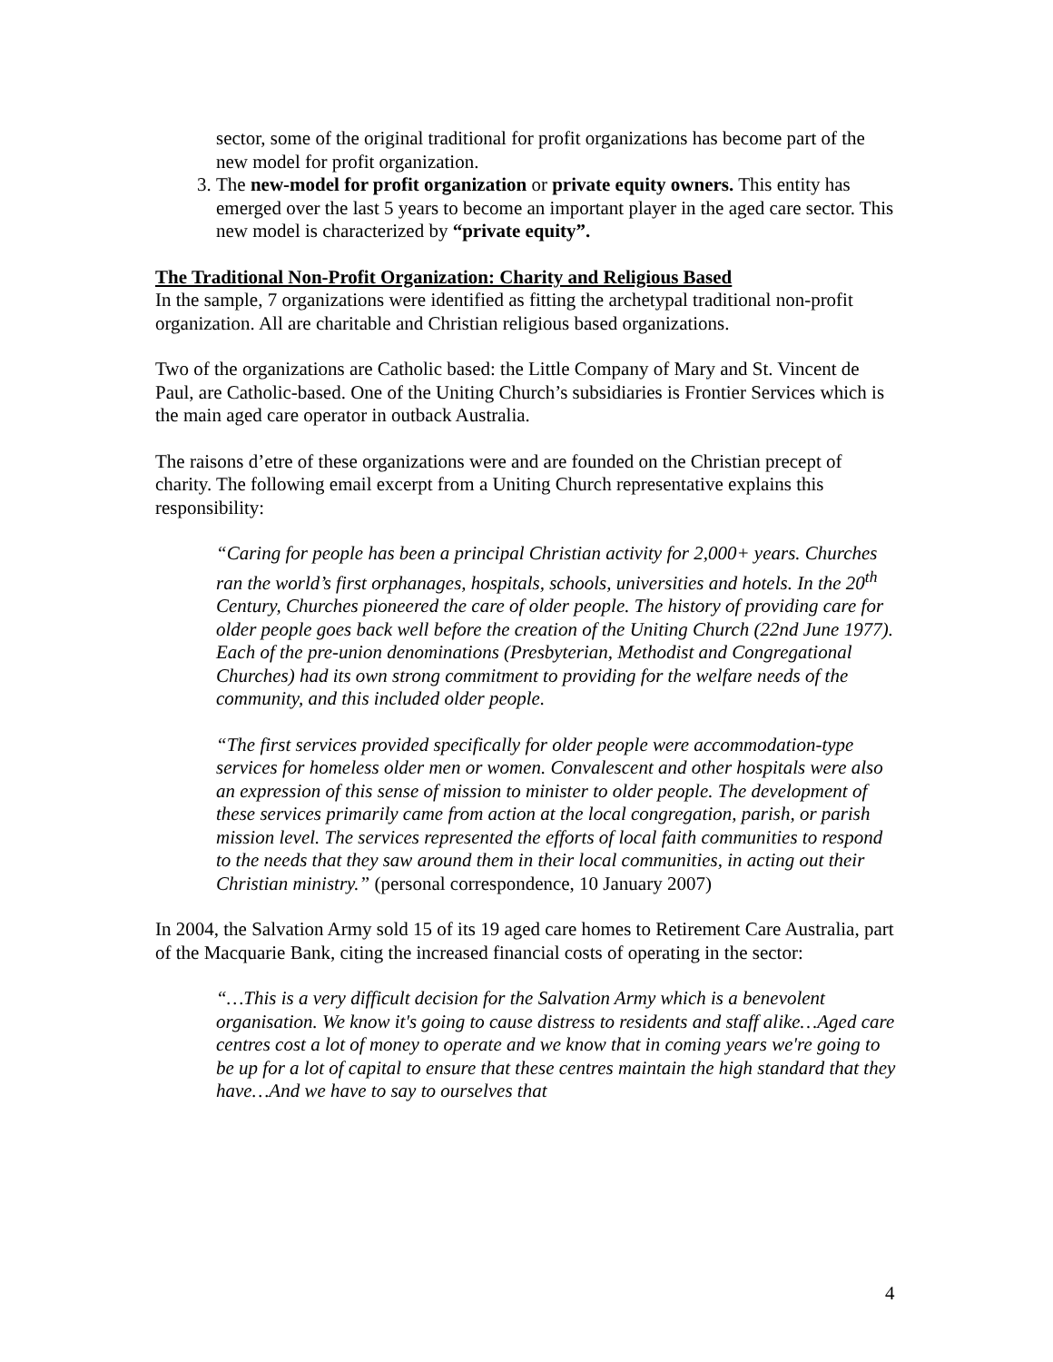sector, some of the original traditional for profit organizations has become part of the new model for profit organization.
3. The new-model for profit organization or private equity owners. This entity has emerged over the last 5 years to become an important player in the aged care sector. This new model is characterized by “private equity”.
The Traditional Non-Profit Organization: Charity and Religious Based
In the sample, 7 organizations were identified as fitting the archetypal traditional non-profit organization. All are charitable and Christian religious based organizations.
Two of the organizations are Catholic based: the Little Company of Mary and St. Vincent de Paul, are Catholic-based. One of the Uniting Church’s subsidiaries is Frontier Services which is the main aged care operator in outback Australia.
The raisons d’etre of these organizations were and are founded on the Christian precept of charity. The following email excerpt from a Uniting Church representative explains this responsibility:
“Caring for people has been a principal Christian activity for 2,000+ years. Churches ran the world’s first orphanages, hospitals, schools, universities and hotels. In the 20<sup>th</sup> Century, Churches pioneered the care of older people. The history of providing care for older people goes back well before the creation of the Uniting Church (22nd June 1977). Each of the pre-union denominations (Presbyterian, Methodist and Congregational Churches) had its own strong commitment to providing for the welfare needs of the community, and this included older people.
“The first services provided specifically for older people were accommodation-type services for homeless older men or women. Convalescent and other hospitals were also an expression of this sense of mission to minister to older people. The development of these services primarily came from action at the local congregation, parish, or parish mission level. The services represented the efforts of local faith communities to respond to the needs that they saw around them in their local communities, in acting out their Christian ministry.” (personal correspondence, 10 January 2007)
In 2004, the Salvation Army sold 15 of its 19 aged care homes to Retirement Care Australia, part of the Macquarie Bank, citing the increased financial costs of operating in the sector:
“…This is a very difficult decision for the Salvation Army which is a benevolent organisation. We know it's going to cause distress to residents and staff alike…Aged care centres cost a lot of money to operate and we know that in coming years we're going to be up for a lot of capital to ensure that these centres maintain the high standard that they have…And we have to say to ourselves that
4